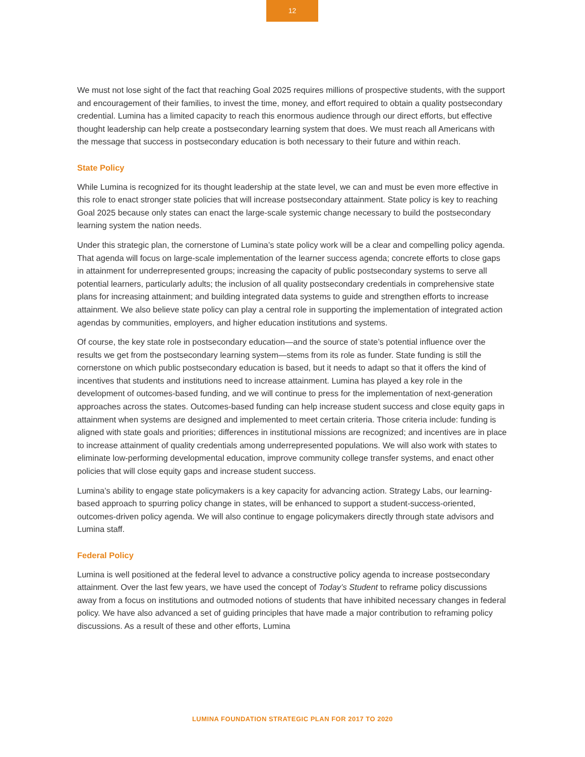12
We must not lose sight of the fact that reaching Goal 2025 requires millions of prospective students, with the support and encouragement of their families, to invest the time, money, and effort required to obtain a quality postsecondary credential. Lumina has a limited capacity to reach this enormous audience through our direct efforts, but effective thought leadership can help create a postsecondary learning system that does. We must reach all Americans with the message that success in postsecondary education is both necessary to their future and within reach.
State Policy
While Lumina is recognized for its thought leadership at the state level, we can and must be even more effective in this role to enact stronger state policies that will increase postsecondary attainment. State policy is key to reaching Goal 2025 because only states can enact the large-scale systemic change necessary to build the postsecondary learning system the nation needs.
Under this strategic plan, the cornerstone of Lumina’s state policy work will be a clear and compelling policy agenda. That agenda will focus on large-scale implementation of the learner success agenda; concrete efforts to close gaps in attainment for underrepresented groups; increasing the capacity of public postsecondary systems to serve all potential learners, particularly adults; the inclusion of all quality postsecondary credentials in comprehensive state plans for increasing attainment; and building integrated data systems to guide and strengthen efforts to increase attainment. We also believe state policy can play a central role in supporting the implementation of integrated action agendas by communities, employers, and higher education institutions and systems.
Of course, the key state role in postsecondary education—and the source of state’s potential influence over the results we get from the postsecondary learning system—stems from its role as funder. State funding is still the cornerstone on which public postsecondary education is based, but it needs to adapt so that it offers the kind of incentives that students and institutions need to increase attainment. Lumina has played a key role in the development of outcomes-based funding, and we will continue to press for the implementation of next-generation approaches across the states. Outcomes-based funding can help increase student success and close equity gaps in attainment when systems are designed and implemented to meet certain criteria. Those criteria include: funding is aligned with state goals and priorities; differences in institutional missions are recognized; and incentives are in place to increase attainment of quality credentials among underrepresented populations. We will also work with states to eliminate low-performing developmental education, improve community college transfer systems, and enact other policies that will close equity gaps and increase student success.
Lumina’s ability to engage state policymakers is a key capacity for advancing action. Strategy Labs, our learning-based approach to spurring policy change in states, will be enhanced to support a student-success-oriented, outcomes-driven policy agenda. We will also continue to engage policymakers directly through state advisors and Lumina staff.
Federal Policy
Lumina is well positioned at the federal level to advance a constructive policy agenda to increase postsecondary attainment. Over the last few years, we have used the concept of Today’s Student to reframe policy discussions away from a focus on institutions and outmoded notions of students that have inhibited necessary changes in federal policy. We have also advanced a set of guiding principles that have made a major contribution to reframing policy discussions. As a result of these and other efforts, Lumina
LUMINA FOUNDATION STRATEGIC PLAN FOR 2017 TO 2020